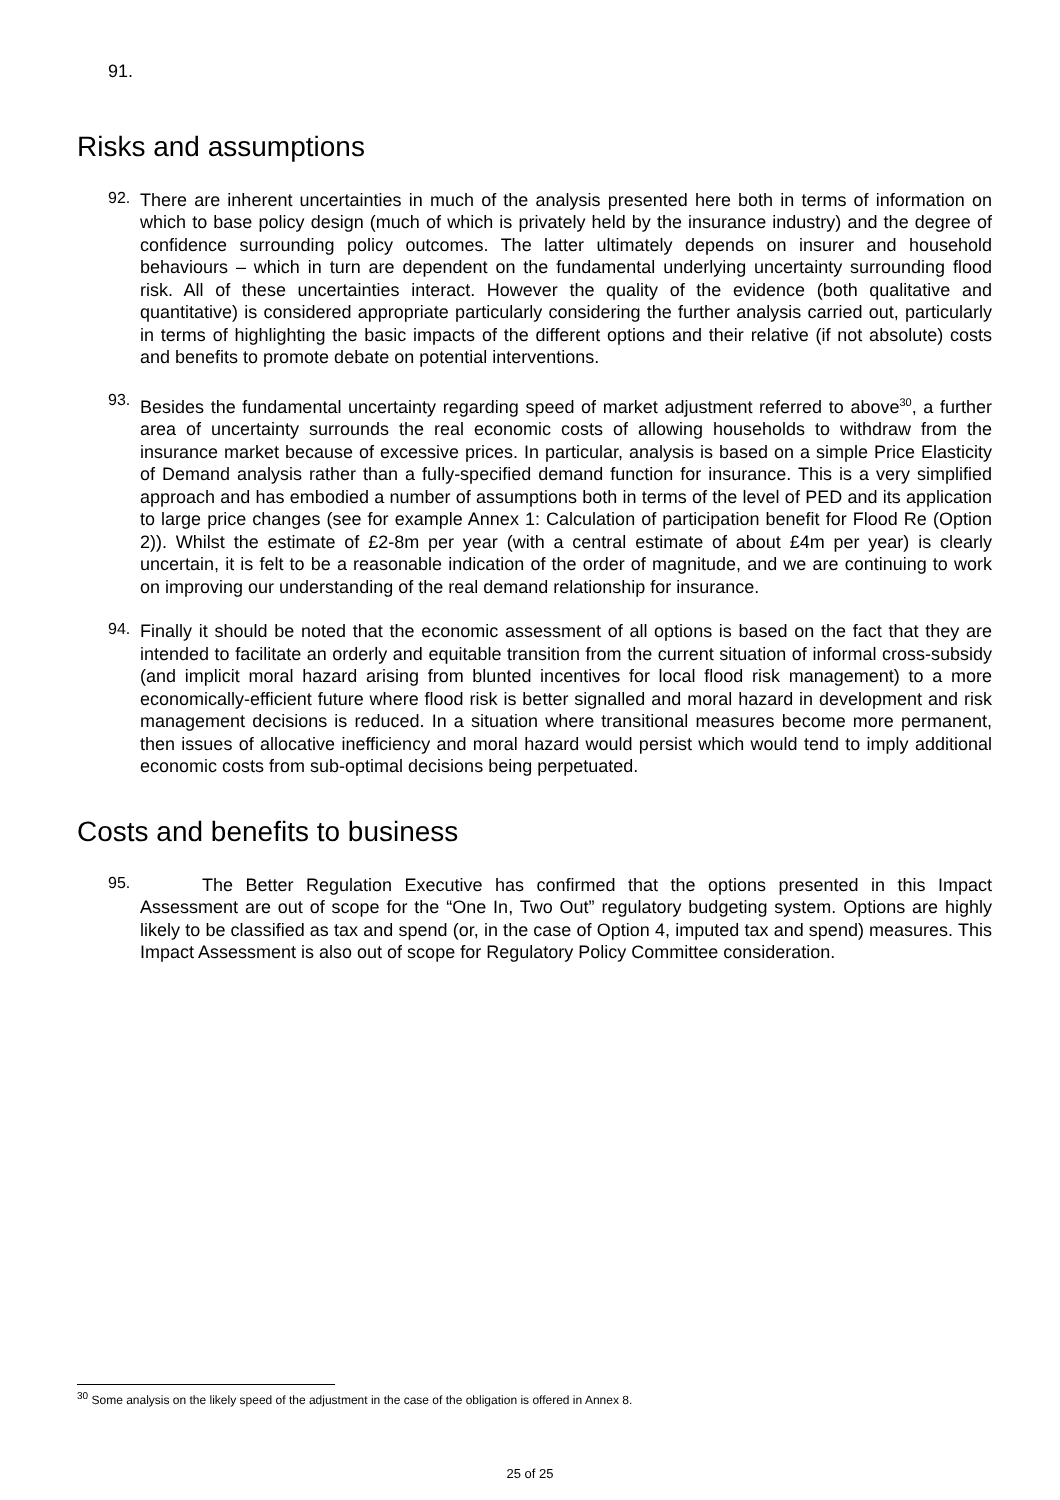91.
Risks and assumptions
92.
There are inherent uncertainties in much of the analysis presented here both in terms of information on which to base policy design (much of which is privately held by the insurance industry) and the degree of confidence surrounding policy outcomes. The latter ultimately depends on insurer and household behaviours – which in turn are dependent on the fundamental underlying uncertainty surrounding flood risk. All of these uncertainties interact. However the quality of the evidence (both qualitative and quantitative) is considered appropriate particularly considering the further analysis carried out, particularly in terms of highlighting the basic impacts of the different options and their relative (if not absolute) costs and benefits to promote debate on potential interventions.
93.
Besides the fundamental uncertainty regarding speed of market adjustment referred to above<sup>30</sup>, a further area of uncertainty surrounds the real economic costs of allowing households to withdraw from the insurance market because of excessive prices. In particular, analysis is based on a simple Price Elasticity of Demand analysis rather than a fully-specified demand function for insurance. This is a very simplified approach and has embodied a number of assumptions both in terms of the level of PED and its application to large price changes (see for example Annex 1: Calculation of participation benefit for Flood Re (Option 2)). Whilst the estimate of £2-8m per year (with a central estimate of about £4m per year) is clearly uncertain, it is felt to be a reasonable indication of the order of magnitude, and we are continuing to work on improving our understanding of the real demand relationship for insurance.
94.
Finally it should be noted that the economic assessment of all options is based on the fact that they are intended to facilitate an orderly and equitable transition from the current situation of informal cross-subsidy (and implicit moral hazard arising from blunted incentives for local flood risk management) to a more economically-efficient future where flood risk is better signalled and moral hazard in development and risk management decisions is reduced. In a situation where transitional measures become more permanent, then issues of allocative inefficiency and moral hazard would persist which would tend to imply additional economic costs from sub-optimal decisions being perpetuated.
Costs and benefits to business
95.
The Better Regulation Executive has confirmed that the options presented in this Impact Assessment are out of scope for the “One In, Two Out” regulatory budgeting system. Options are highly likely to be classified as tax and spend (or, in the case of Option 4, imputed tax and spend) measures. This Impact Assessment is also out of scope for Regulatory Policy Committee consideration.
<sup>30</sup> Some analysis on the likely speed of the adjustment in the case of the obligation is offered in Annex 8.
25 of 25